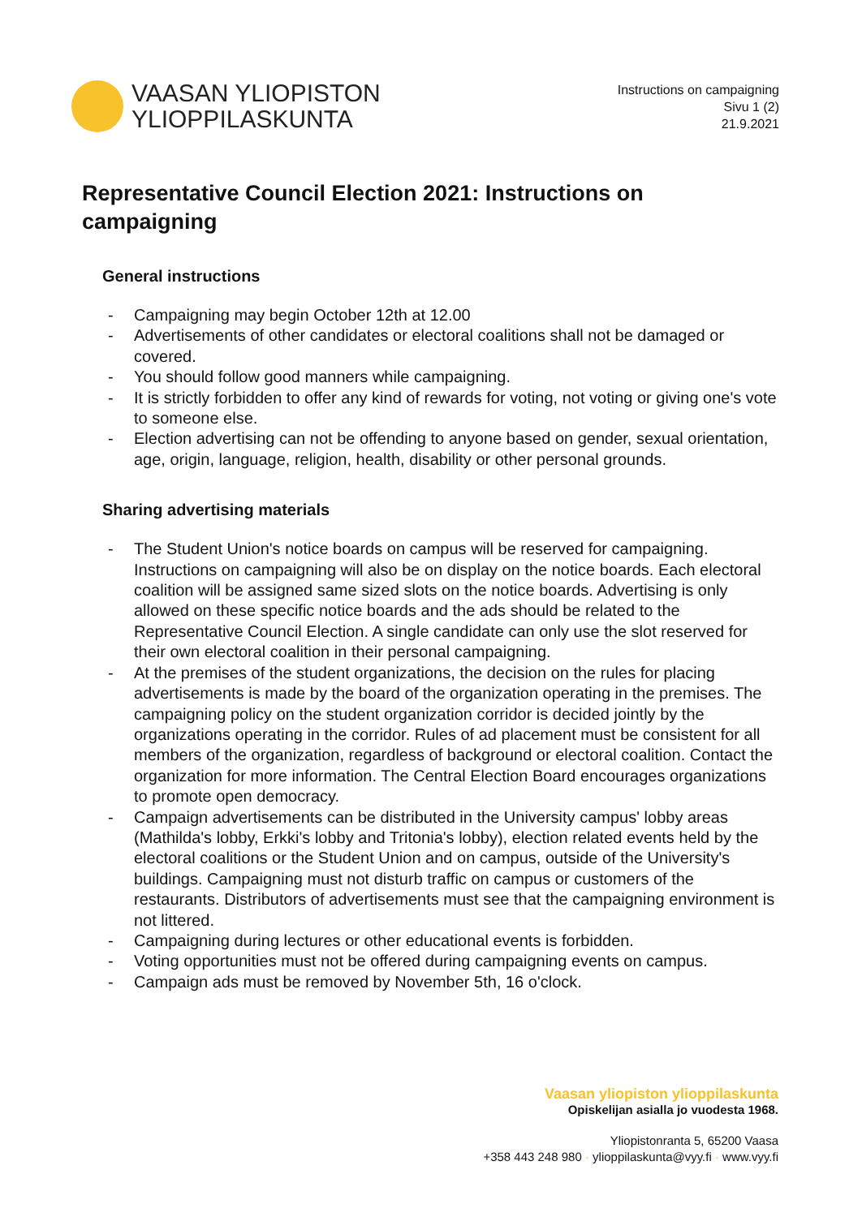VAASAN YLIOPISTON
YLIOPPILASKUNTA
Instructions on campaigning
Sivu 1 (2)
21.9.2021
Representative Council Election 2021: Instructions on campaigning
General instructions
- Campaigning may begin October 12th at 12.00
- Advertisements of other candidates or electoral coalitions shall not be damaged or covered.
- You should follow good manners while campaigning.
- It is strictly forbidden to offer any kind of rewards for voting, not voting or giving one's vote to someone else.
- Election advertising can not be offending to anyone based on gender, sexual orientation, age, origin, language, religion, health, disability or other personal grounds.
Sharing advertising materials
- The Student Union's notice boards on campus will be reserved for campaigning. Instructions on campaigning will also be on display on the notice boards. Each electoral coalition will be assigned same sized slots on the notice boards. Advertising is only allowed on these specific notice boards and the ads should be related to the Representative Council Election. A single candidate can only use the slot reserved for their own electoral coalition in their personal campaigning.
- At the premises of the student organizations, the decision on the rules for placing advertisements is made by the board of the organization operating in the premises. The campaigning policy on the student organization corridor is decided jointly by the organizations operating in the corridor. Rules of ad placement must be consistent for all members of the organization, regardless of background or electoral coalition. Contact the organization for more information. The Central Election Board encourages organizations to promote open democracy.
- Campaign advertisements can be distributed in the University campus' lobby areas (Mathilda's lobby, Erkki's lobby and Tritonia's lobby), election related events held by the electoral coalitions or the Student Union and on campus, outside of the University's buildings. Campaigning must not disturb traffic on campus or customers of the restaurants. Distributors of advertisements must see that the campaigning environment is not littered.
- Campaigning during lectures or other educational events is forbidden.
- Voting opportunities must not be offered during campaigning events on campus.
- Campaign ads must be removed by November 5th, 16 o'clock.
Vaasan yliopiston ylioppilaskunta
Opiskelijan asialla jo vuodesta 1968.
Yliopistonranta 5, 65200 Vaasa
+358 443 248 980 · ylioppilaskunta@vyy.fi · www.vyy.fi